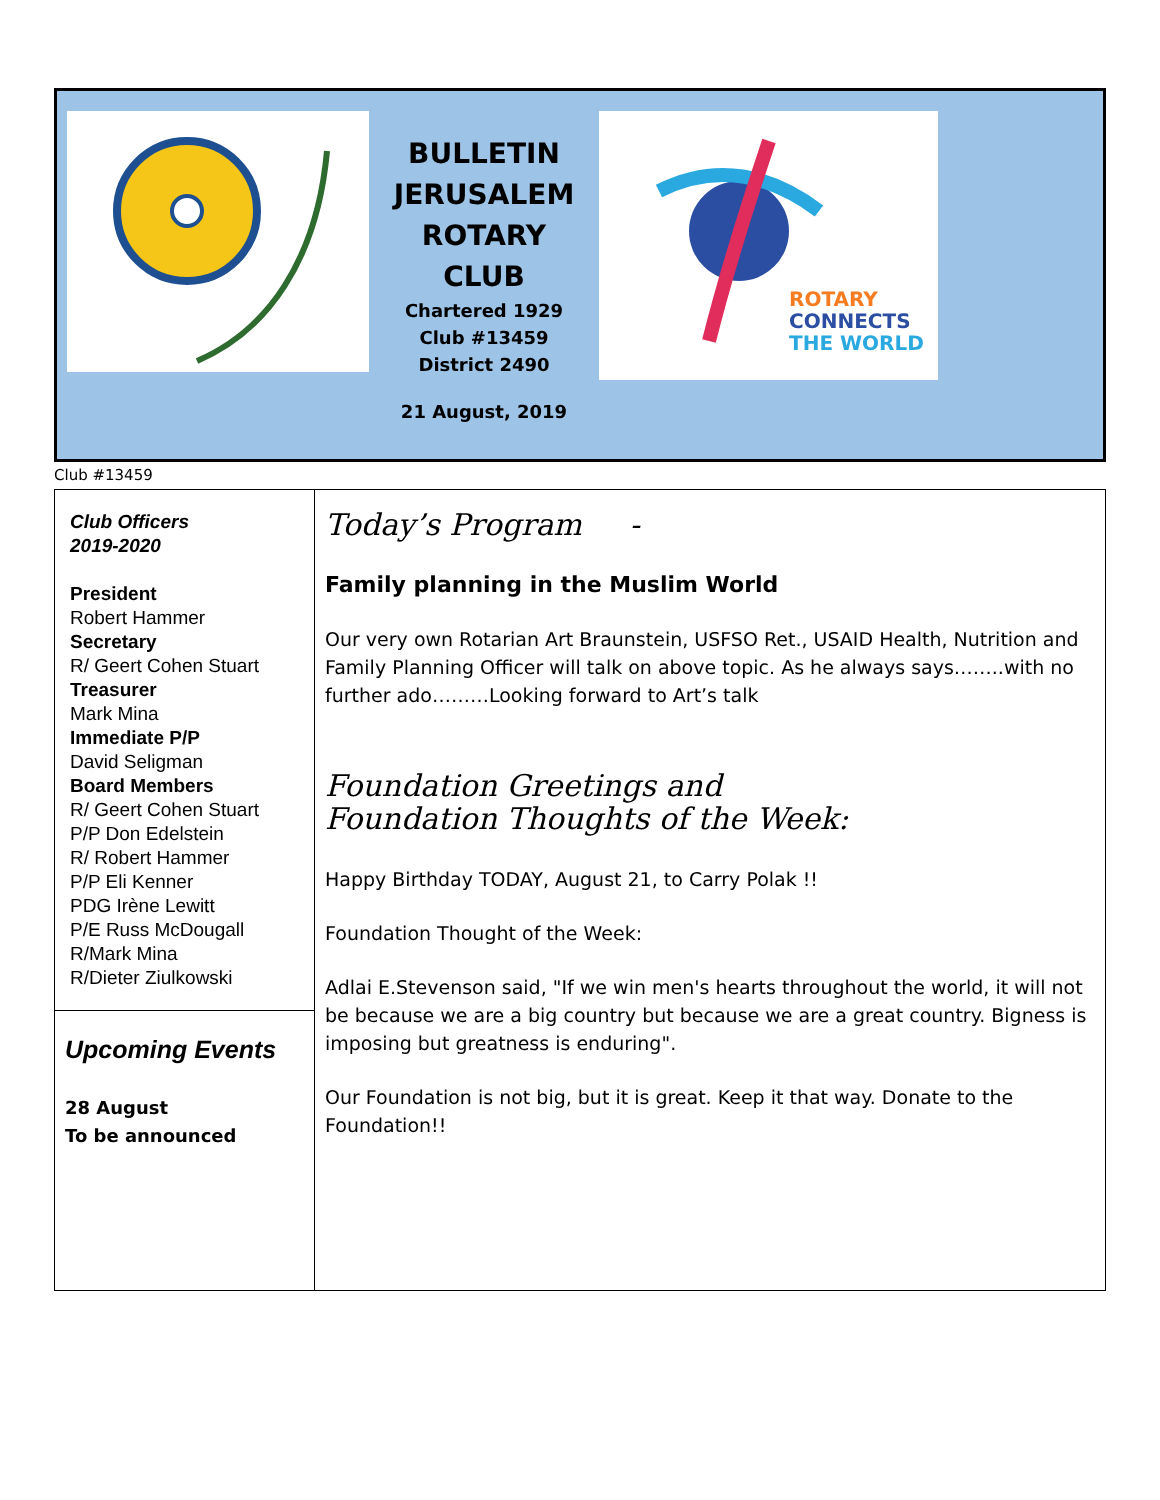BULLETIN
JERUSALEM
ROTARY
CLUB
Chartered 1929
Club #13459
District 2490
21 August, 2019
ROTARY
CONNECTS
THE WORLD
Club #13459
Club Officers
2019-2020
President
Robert Hammer
Secretary
R/ Geert Cohen Stuart
Treasurer
Mark Mina
Immediate P/P
David Seligman
Board Members
R/ Geert Cohen Stuart
P/P Don Edelstein
R/ Robert Hammer
P/P Eli Kenner
PDG Irène Lewitt
P/E Russ McDougall
R/Mark Mina
R/Dieter Ziulkowski
Upcoming Events
28 August
To be announced
Today’s Program -
Family planning in the Muslim World
Our very own Rotarian Art Braunstein, USFSO Ret., USAID Health, Nutrition and Family Planning Officer will talk on above topic. As he always says……..with no further ado………Looking forward to Art’s talk
Foundation Greetings and
Foundation Thoughts of the Week:
Happy Birthday TODAY, August 21, to Carry Polak !!
Foundation Thought of the Week:
Adlai E.Stevenson said, "If we win men's hearts throughout the world, it will not be because we are a big country but because we are a great country. Bigness is imposing but greatness is enduring".
Our Foundation is not big, but it is great. Keep it that way. Donate to the Foundation!!